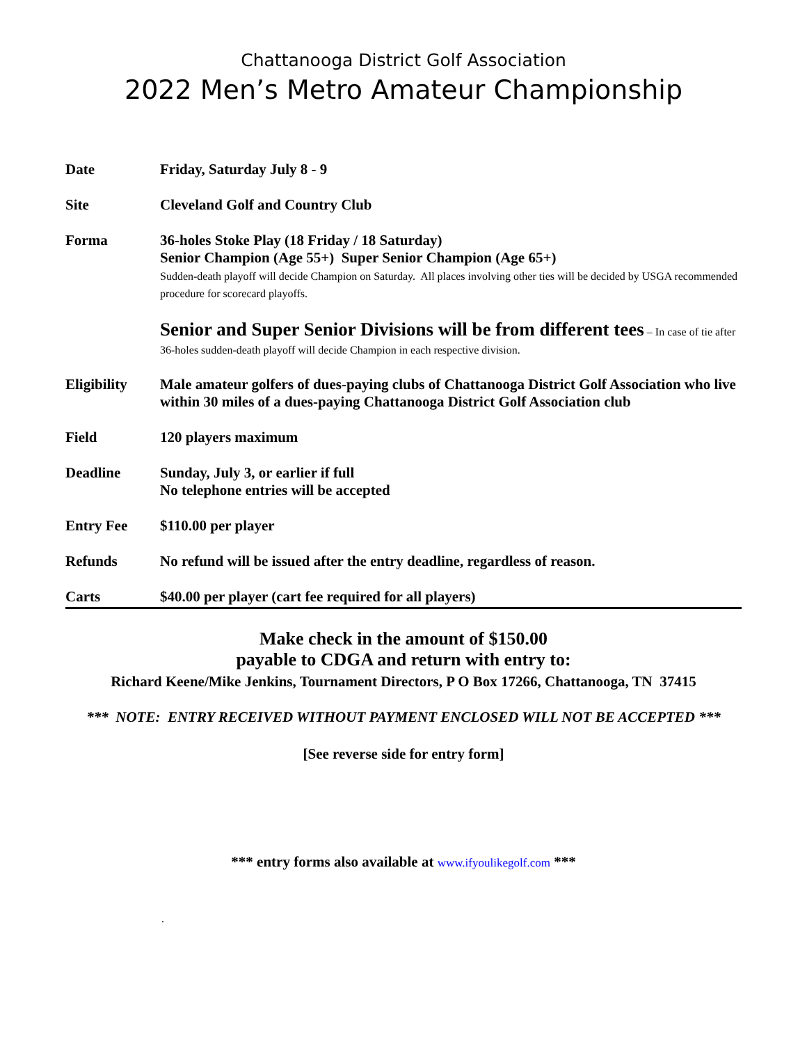Chattanooga District Golf Association
2022 Men’s Metro Amateur Championship
| Date | Friday, Saturday July 8 - 9 |
| Site | Cleveland Golf and Country Club |
| Forma | 36-holes Stoke Play (18 Friday / 18 Saturday) Senior Champion (Age 55+) Super Senior Champion (Age 65+) Sudden-death playoff will decide Champion on Saturday. All places involving other ties will be decided by USGA recommended procedure for scorecard playoffs. Senior and Super Senior Divisions will be from different tees – In case of tie after 36-holes sudden-death playoff will decide Champion in each respective division. |
| Eligibility | Male amateur golfers of dues-paying clubs of Chattanooga District Golf Association who live within 30 miles of a dues-paying Chattanooga District Golf Association club |
| Field | 120 players maximum |
| Deadline | Sunday, July 3, or earlier if full No telephone entries will be accepted |
| Entry Fee | $110.00 per player |
| Refunds | No refund will be issued after the entry deadline, regardless of reason. |
| Carts | $40.00 per player (cart fee required for all players) |
Make check in the amount of $150.00
payable to CDGA and return with entry to:
Richard Keene/Mike Jenkins, Tournament Directors, P O Box 17266, Chattanooga, TN 37415
*** NOTE: ENTRY RECEIVED WITHOUT PAYMENT ENCLOSED WILL NOT BE ACCEPTED ***
[See reverse side for entry form]
*** entry forms also available at www.ifyoulikegolf.com ***
.